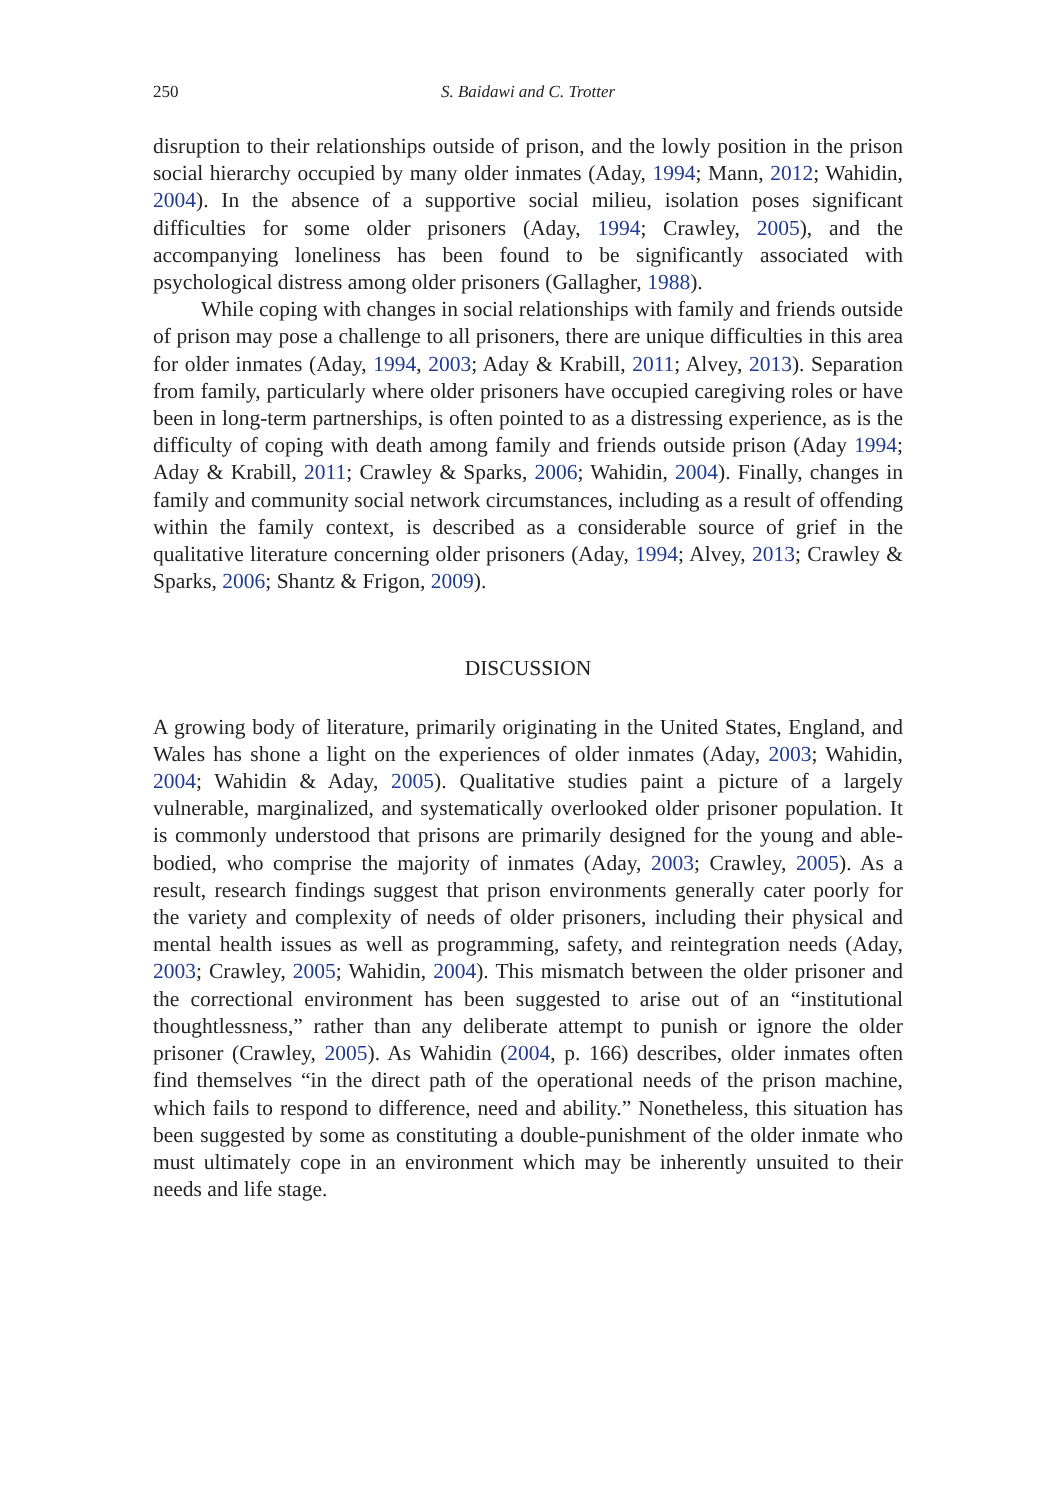250 S. Baidawi and C. Trotter
disruption to their relationships outside of prison, and the lowly position in the prison social hierarchy occupied by many older inmates (Aday, 1994; Mann, 2012; Wahidin, 2004). In the absence of a supportive social milieu, isolation poses significant difficulties for some older prisoners (Aday, 1994; Crawley, 2005), and the accompanying loneliness has been found to be significantly associated with psychological distress among older prisoners (Gallagher, 1988).
While coping with changes in social relationships with family and friends outside of prison may pose a challenge to all prisoners, there are unique difficulties in this area for older inmates (Aday, 1994, 2003; Aday & Krabill, 2011; Alvey, 2013). Separation from family, particularly where older prisoners have occupied caregiving roles or have been in long-term partnerships, is often pointed to as a distressing experience, as is the difficulty of coping with death among family and friends outside prison (Aday 1994; Aday & Krabill, 2011; Crawley & Sparks, 2006; Wahidin, 2004). Finally, changes in family and community social network circumstances, including as a result of offending within the family context, is described as a considerable source of grief in the qualitative literature concerning older prisoners (Aday, 1994; Alvey, 2013; Crawley & Sparks, 2006; Shantz & Frigon, 2009).
DISCUSSION
A growing body of literature, primarily originating in the United States, England, and Wales has shone a light on the experiences of older inmates (Aday, 2003; Wahidin, 2004; Wahidin & Aday, 2005). Qualitative studies paint a picture of a largely vulnerable, marginalized, and systematically overlooked older prisoner population. It is commonly understood that prisons are primarily designed for the young and able-bodied, who comprise the majority of inmates (Aday, 2003; Crawley, 2005). As a result, research findings suggest that prison environments generally cater poorly for the variety and complexity of needs of older prisoners, including their physical and mental health issues as well as programming, safety, and reintegration needs (Aday, 2003; Crawley, 2005; Wahidin, 2004). This mismatch between the older prisoner and the correctional environment has been suggested to arise out of an “institutional thoughtlessness,” rather than any deliberate attempt to punish or ignore the older prisoner (Crawley, 2005). As Wahidin (2004, p. 166) describes, older inmates often find themselves “in the direct path of the operational needs of the prison machine, which fails to respond to difference, need and ability.” Nonetheless, this situation has been suggested by some as constituting a double-punishment of the older inmate who must ultimately cope in an environment which may be inherently unsuited to their needs and life stage.